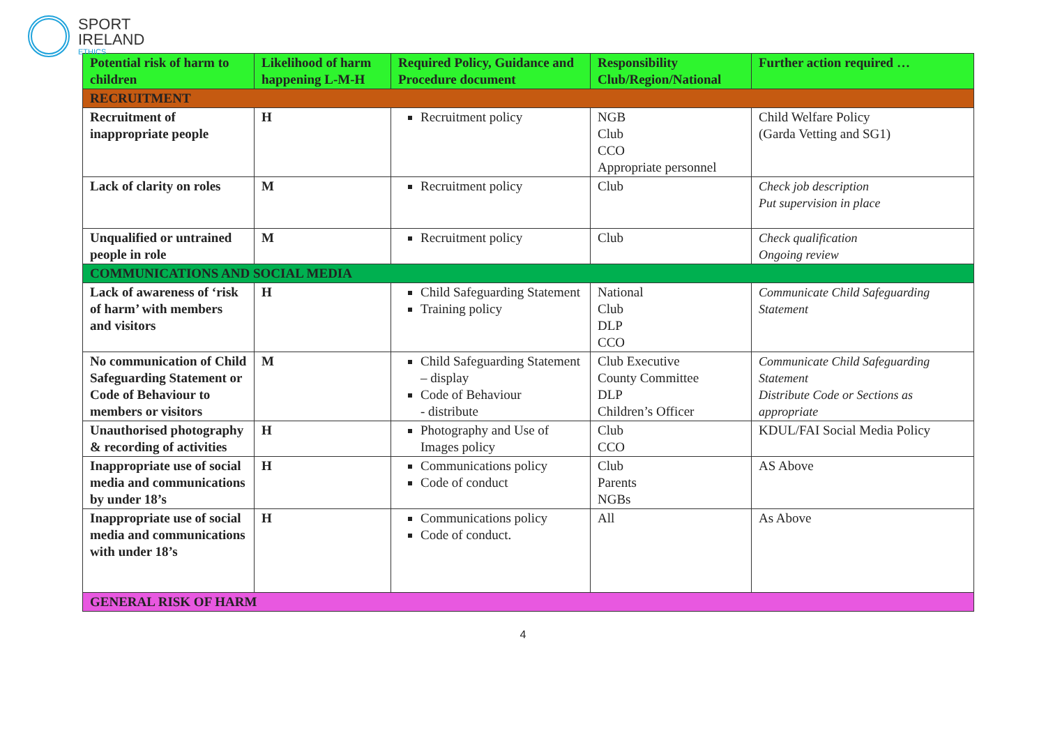SPORT
IRELAND
ETHICS
| Potential risk of harm to children | Likelihood of harm happening L-M-H | Required Policy, Guidance and Procedure document | Responsibility Club/Region/National | Further action required … |
| --- | --- | --- | --- | --- |
| RECRUITMENT | | | | |
| Recruitment of inappropriate people | H | Recruitment policy | NGB Club CCO Appropriate personnel | Child Welfare Policy (Garda Vetting and SG1) |
| Lack of clarity on roles | M | Recruitment policy | Club | Check job description Put supervision in place |
| Unqualified or untrained people in role | M | Recruitment policy | Club | Check qualification Ongoing review |
| COMMUNICATIONS AND SOCIAL MEDIA | | | | |
| Lack of awareness of ‘risk of harm’ with members and visitors | H | Child Safeguarding Statement Training policy | National Club DLP CCO | Communicate Child Safeguarding Statement |
| No communication of Child Safeguarding Statement or Code of Behaviour to members or visitors | M | Child Safeguarding Statement – display Code of Behaviour - distribute | Club Executive County Committee DLP Children’s Officer | Communicate Child Safeguarding Statement Distribute Code or Sections as appropriate |
| Unauthorised photography & recording of activities | H | Photography and Use of Images policy | Club CCO | KDUL/FAI Social Media Policy |
| Inappropriate use of social media and communications by under 18’s | H | Communications policy Code of conduct | Club Parents NGBs | AS Above |
| Inappropriate use of social media and communications with under 18’s | H | Communications policy Code of conduct. | All | As Above |
| GENERAL RISK OF HARM | | | | |
4